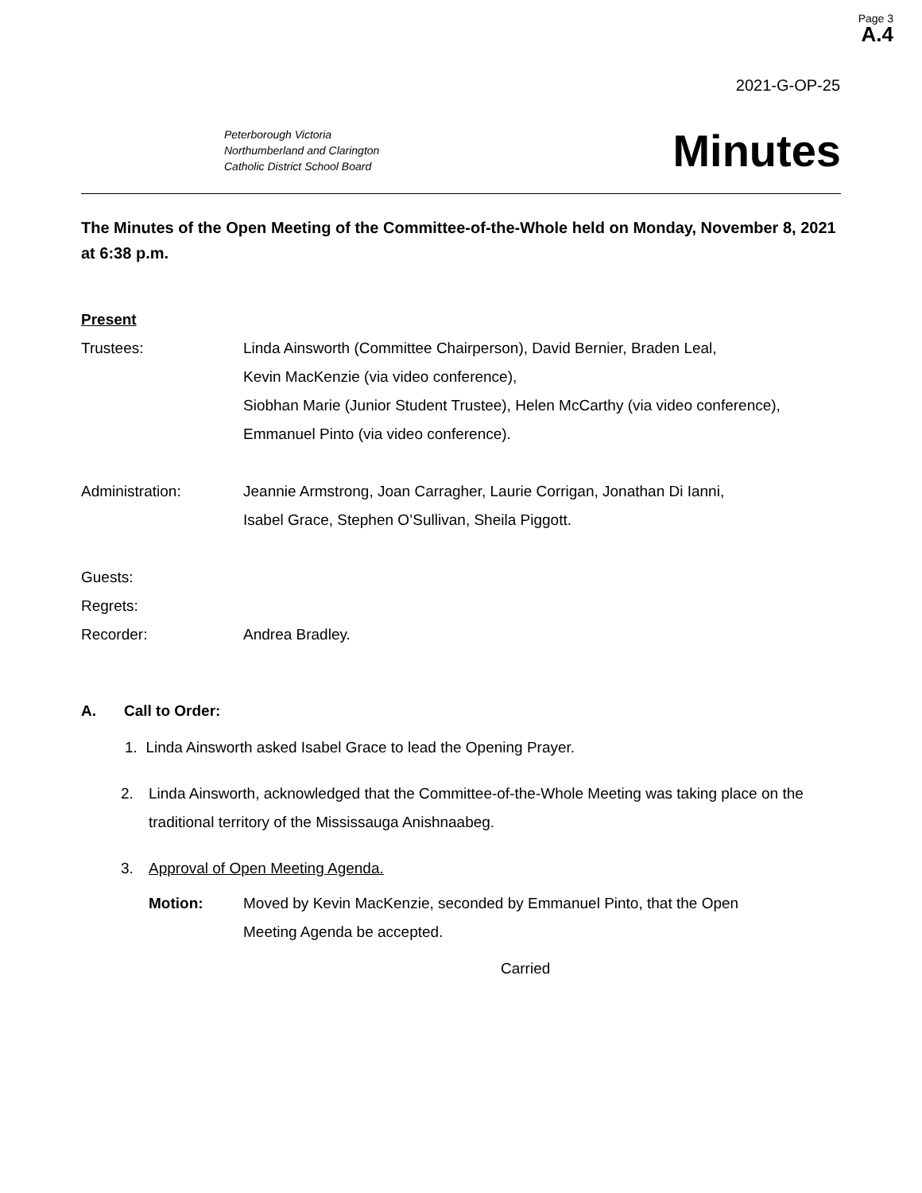Page 3
A.4
2021-G-OP-25
Peterborough Victoria
Northumberland and Clarington
Catholic District School Board
Minutes
The Minutes of the Open Meeting of the Committee-of-the-Whole held on Monday, November 8, 2021 at 6:38 p.m.
Present
Trustees: Linda Ainsworth (Committee Chairperson), David Bernier, Braden Leal,
Kevin MacKenzie (via video conference),
Siobhan Marie (Junior Student Trustee), Helen McCarthy (via video conference),
Emmanuel Pinto (via video conference).
Administration: Jeannie Armstrong, Joan Carragher, Laurie Corrigan, Jonathan Di Ianni,
Isabel Grace, Stephen O’Sullivan, Sheila Piggott.
Guests:
Regrets:
Recorder: Andrea Bradley.
A. Call to Order:
1. Linda Ainsworth asked Isabel Grace to lead the Opening Prayer.
2. Linda Ainsworth, acknowledged that the Committee-of-the-Whole Meeting was taking place on the traditional territory of the Mississauga Anishnaabeg.
3. Approval of Open Meeting Agenda.
Motion: Moved by Kevin MacKenzie, seconded by Emmanuel Pinto, that the Open
Meeting Agenda be accepted.
Carried